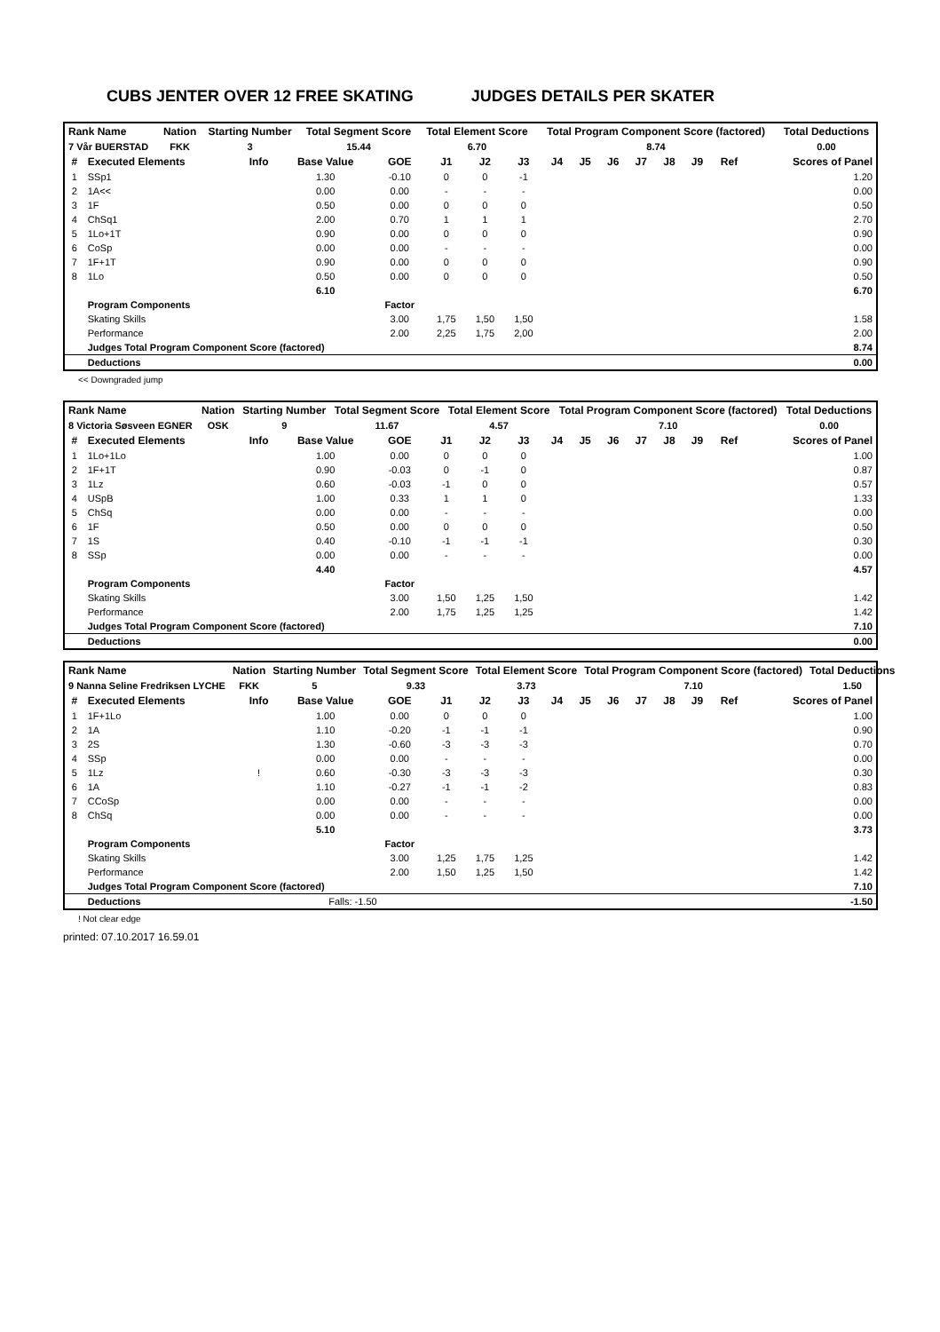CUBS JENTER OVER 12 FREE SKATING JUDGES DETAILS PER SKATER
| Rank Name | Nation | Starting Number | Total Segment Score | Total Element Score | Total Program Component Score (factored) | Total Deductions |
| --- | --- | --- | --- | --- | --- | --- |
| 7 Vår BUERSTAD | FKK | 3 | 15.44 | 6.70 | 8.74 | 0.00 |
| # | Executed Elements | Info | Base Value | GOE | J1 | J2 | J3 | J4 | J5 | J6 | J7 | J8 | J9 | Ref | Scores of Panel |
| --- | --- | --- | --- | --- | --- | --- | --- | --- | --- | --- | --- | --- | --- | --- | --- |
| 1 | SSp1 | | 1.30 | -0.10 | 0 | 0 | -1 | | | | | | | | 1.20 |
| 2 | 1A<< | | 0.00 | 0.00 | - | - | - | | | | | | | | 0.00 |
| 3 | 1F | | 0.50 | 0.00 | 0 | 0 | 0 | | | | | | | | 0.50 |
| 4 | ChSq1 | | 2.00 | 0.70 | 1 | 1 | 1 | | | | | | | | 2.70 |
| 5 | 1Lo+1T | | 0.90 | 0.00 | 0 | 0 | 0 | | | | | | | | 0.90 |
| 6 | CoSp | | 0.00 | 0.00 | - | - | - | | | | | | | | 0.00 |
| 7 | 1F+1T | | 0.90 | 0.00 | 0 | 0 | 0 | | | | | | | | 0.90 |
| 8 | 1Lo | | 0.50 | 0.00 | 0 | 0 | 0 | | | | | | | | 0.50 |
| | | | 6.10 | | | | | | | | | | | | 6.70 |
| | Program Components | | | Factor | | | | | | | | | | | |
| | Skating Skills | | | 3.00 | 1,75 | 1,50 | 1,50 | | | | | | | | 1.58 |
| | Performance | | | 2.00 | 2,25 | 1,75 | 2,00 | | | | | | | | 2.00 |
| | Judges Total Program Component Score (factored) | | | | | | | | | | | | | | 8.74 |
| | Deductions | | | | | | | | | | | | | | 0.00 |
<< Downgraded jump
| Rank Name | Nation | Starting Number | Total Segment Score | Total Element Score | Total Program Component Score (factored) | Total Deductions |
| --- | --- | --- | --- | --- | --- | --- |
| 8 Victoria Søsveen EGNER | OSK | 9 | 11.67 | 4.57 | 7.10 | 0.00 |
| # | Executed Elements | Info | Base Value | GOE | J1 | J2 | J3 | J4 | J5 | J6 | J7 | J8 | J9 | Ref | Scores of Panel |
| --- | --- | --- | --- | --- | --- | --- | --- | --- | --- | --- | --- | --- | --- | --- | --- |
| 1 | 1Lo+1Lo | | 1.00 | 0.00 | 0 | 0 | 0 | | | | | | | | 1.00 |
| 2 | 1F+1T | | 0.90 | -0.03 | 0 | -1 | 0 | | | | | | | | 0.87 |
| 3 | 1Lz | | 0.60 | -0.03 | -1 | 0 | 0 | | | | | | | | 0.57 |
| 4 | USpB | | 1.00 | 0.33 | 1 | 1 | 0 | | | | | | | | 1.33 |
| 5 | ChSq | | 0.00 | 0.00 | - | - | - | | | | | | | | 0.00 |
| 6 | 1F | | 0.50 | 0.00 | 0 | 0 | 0 | | | | | | | | 0.50 |
| 7 | 1S | | 0.40 | -0.10 | -1 | -1 | -1 | | | | | | | | 0.30 |
| 8 | SSp | | 0.00 | 0.00 | - | - | - | | | | | | | | 0.00 |
| | | | 4.40 | | | | | | | | | | | | 4.57 |
| | Program Components | | | Factor | | | | | | | | | | | |
| | Skating Skills | | | 3.00 | 1,50 | 1,25 | 1,50 | | | | | | | | 1.42 |
| | Performance | | | 2.00 | 1,75 | 1,25 | 1,25 | | | | | | | | 1.42 |
| | Judges Total Program Component Score (factored) | | | | | | | | | | | | | | 7.10 |
| | Deductions | | | | | | | | | | | | | | 0.00 |
| Rank Name | Nation | Starting Number | Total Segment Score | Total Element Score | Total Program Component Score (factored) | Total Deductions |
| --- | --- | --- | --- | --- | --- | --- |
| 9 Nanna Seline Fredriksen LYCHE | FKK | 5 | 9.33 | 3.73 | 7.10 | 1.50 |
| # | Executed Elements | Info | Base Value | GOE | J1 | J2 | J3 | J4 | J5 | J6 | J7 | J8 | J9 | Ref | Scores of Panel |
| --- | --- | --- | --- | --- | --- | --- | --- | --- | --- | --- | --- | --- | --- | --- | --- |
| 1 | 1F+1Lo | | 1.00 | 0.00 | 0 | 0 | 0 | | | | | | | | 1.00 |
| 2 | 1A | | 1.10 | -0.20 | -1 | -1 | -1 | | | | | | | | 0.90 |
| 3 | 2S | | 1.30 | -0.60 | -3 | -3 | -3 | | | | | | | | 0.70 |
| 4 | SSp | | 0.00 | 0.00 | - | - | - | | | | | | | | 0.00 |
| 5 | 1Lz | ! | 0.60 | -0.30 | -3 | -3 | -3 | | | | | | | | 0.30 |
| 6 | 1A | | 1.10 | -0.27 | -1 | -1 | -2 | | | | | | | | 0.83 |
| 7 | CCoSp | | 0.00 | 0.00 | - | - | - | | | | | | | | 0.00 |
| 8 | ChSq | | 0.00 | 0.00 | - | - | - | | | | | | | | 0.00 |
| | | | 5.10 | | | | | | | | | | | | 3.73 |
| | Program Components | | | Factor | | | | | | | | | | | |
| | Skating Skills | | | 3.00 | 1,25 | 1,75 | 1,25 | | | | | | | | 1.42 |
| | Performance | | | 2.00 | 1,50 | 1,25 | 1,50 | | | | | | | | 1.42 |
| | Judges Total Program Component Score (factored) | | | | | | | | | | | | | | 7.10 |
| | Deductions | | Falls: -1.50 | | | | | | | | | | | | -1.50 |
! Not clear edge
printed: 07.10.2017 16.59.01